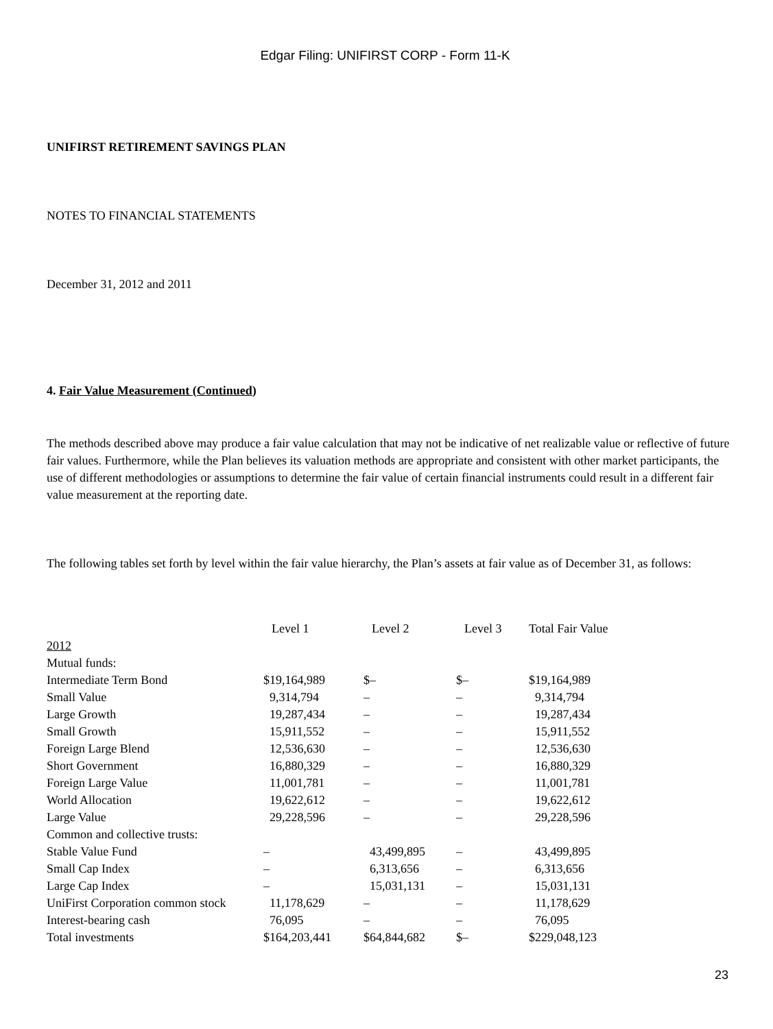Edgar Filing: UNIFIRST CORP - Form 11-K
UNIFIRST RETIREMENT SAVINGS PLAN
NOTES TO FINANCIAL STATEMENTS
December 31, 2012 and 2011
4. Fair Value Measurement (Continued)
The methods described above may produce a fair value calculation that may not be indicative of net realizable value or reflective of future fair values. Furthermore, while the Plan believes its valuation methods are appropriate and consistent with other market participants, the use of different methodologies or assumptions to determine the fair value of certain financial instruments could result in a different fair value measurement at the reporting date.
The following tables set forth by level within the fair value hierarchy, the Plan’s assets at fair value as of December 31, as follows:
| | Level 1 | Level 2 | Level 3 | Total Fair Value |
| 2012 | | | | |
| Mutual funds: | | | | |
| Intermediate Term Bond | $19,164,989 | $– | $– | $19,164,989 |
| Small Value | 9,314,794 | – | – | 9,314,794 |
| Large Growth | 19,287,434 | – | – | 19,287,434 |
| Small Growth | 15,911,552 | – | – | 15,911,552 |
| Foreign Large Blend | 12,536,630 | – | – | 12,536,630 |
| Short Government | 16,880,329 | – | – | 16,880,329 |
| Foreign Large Value | 11,001,781 | – | – | 11,001,781 |
| World Allocation | 19,622,612 | – | – | 19,622,612 |
| Large Value | 29,228,596 | – | – | 29,228,596 |
| Common and collective trusts: | | | | |
| Stable Value Fund | – | 43,499,895 | – | 43,499,895 |
| Small Cap Index | – | 6,313,656 | – | 6,313,656 |
| Large Cap Index | – | 15,031,131 | – | 15,031,131 |
| UniFirst Corporation common stock | 11,178,629 | – | – | 11,178,629 |
| Interest-bearing cash | 76,095 | – | – | 76,095 |
| Total investments | $164,203,441 | $64,844,682 | $– | $229,048,123 |
23